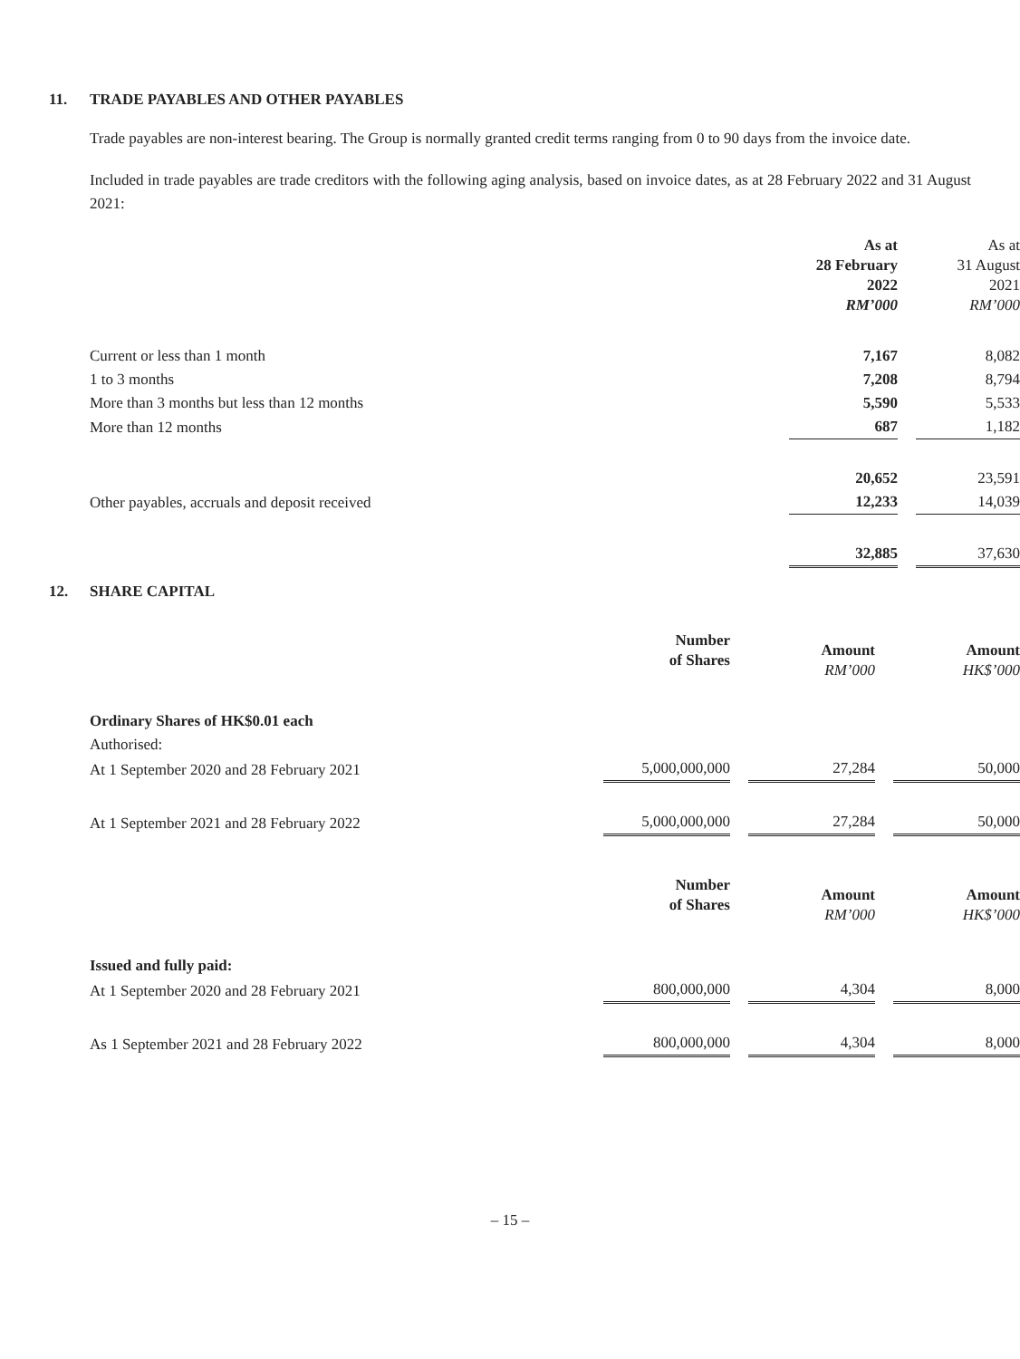11. TRADE PAYABLES AND OTHER PAYABLES
Trade payables are non-interest bearing. The Group is normally granted credit terms ranging from 0 to 90 days from the invoice date.
Included in trade payables are trade creditors with the following aging analysis, based on invoice dates, as at 28 February 2022 and 31 August 2021:
| | As at 28 February 2022 RM’000 | | As at 31 August 2021 RM’000 |
| Current or less than 1 month | 7,167 | | 8,082 |
| 1 to 3 months | 7,208 | | 8,794 |
| More than 3 months but less than 12 months | 5,590 | | 5,533 |
| More than 12 months | 687 | | 1,182 |
| | 20,652 | | 23,591 |
| Other payables, accruals and deposit received | 12,233 | | 14,039 |
| | 32,885 | | 37,630 |
12. SHARE CAPITAL
| | Number of Shares | | Amount RM’000 | | Amount HK$’000 |
| Ordinary Shares of HK$0.01 each | | | | | |
| Authorised: | | | | | |
| At 1 September 2020 and 28 February 2021 | 5,000,000,000 | | 27,284 | | 50,000 |
| At 1 September 2021 and 28 February 2022 | 5,000,000,000 | | 27,284 | | 50,000 |
| | Number of Shares | | Amount RM’000 | | Amount HK$’000 |
| Issued and fully paid: | | | | | |
| At 1 September 2020 and 28 February 2021 | 800,000,000 | | 4,304 | | 8,000 |
| As 1 September 2021 and 28 February 2022 | 800,000,000 | | 4,304 | | 8,000 |
– 15 –